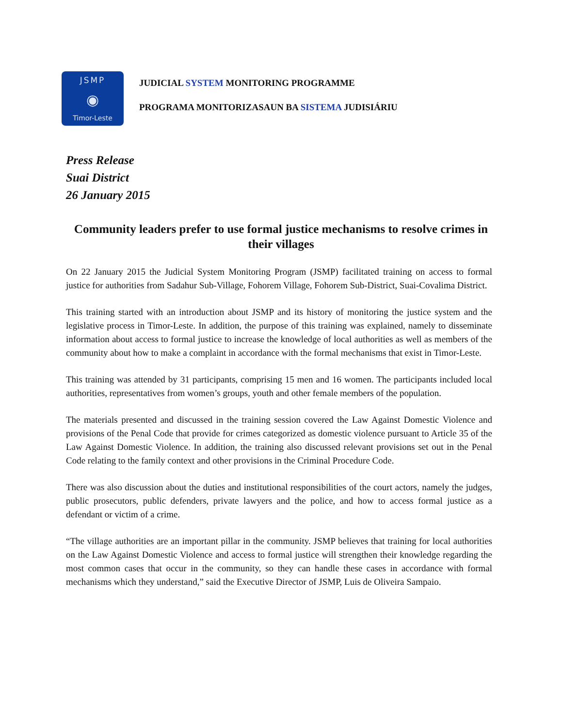JSMP
◉
Timor-Leste
JUDICIAL SYSTEM MONITORING PROGRAMME
PROGRAMA MONITORIZASAUN BA SISTEMA JUDISIÁRIU
Press Release
Suai District
26 January 2015
Community leaders prefer to use formal justice mechanisms to resolve crimes in their villages
On 22 January 2015 the Judicial System Monitoring Program (JSMP) facilitated training on access to formal justice for authorities from Sadahur Sub-Village, Fohorem Village, Fohorem Sub-District, Suai-Covalima District.
This training started with an introduction about JSMP and its history of monitoring the justice system and the legislative process in Timor-Leste. In addition, the purpose of this training was explained, namely to disseminate information about access to formal justice to increase the knowledge of local authorities as well as members of the community about how to make a complaint in accordance with the formal mechanisms that exist in Timor-Leste.
This training was attended by 31 participants, comprising 15 men and 16 women. The participants included local authorities, representatives from women’s groups, youth and other female members of the population.
The materials presented and discussed in the training session covered the Law Against Domestic Violence and provisions of the Penal Code that provide for crimes categorized as domestic violence pursuant to Article 35 of the Law Against Domestic Violence. In addition, the training also discussed relevant provisions set out in the Penal Code relating to the family context and other provisions in the Criminal Procedure Code.
There was also discussion about the duties and institutional responsibilities of the court actors, namely the judges, public prosecutors, public defenders, private lawyers and the police, and how to access formal justice as a defendant or victim of a crime.
“The village authorities are an important pillar in the community. JSMP believes that training for local authorities on the Law Against Domestic Violence and access to formal justice will strengthen their knowledge regarding the most common cases that occur in the community, so they can handle these cases in accordance with formal mechanisms which they understand,” said the Executive Director of JSMP, Luis de Oliveira Sampaio.